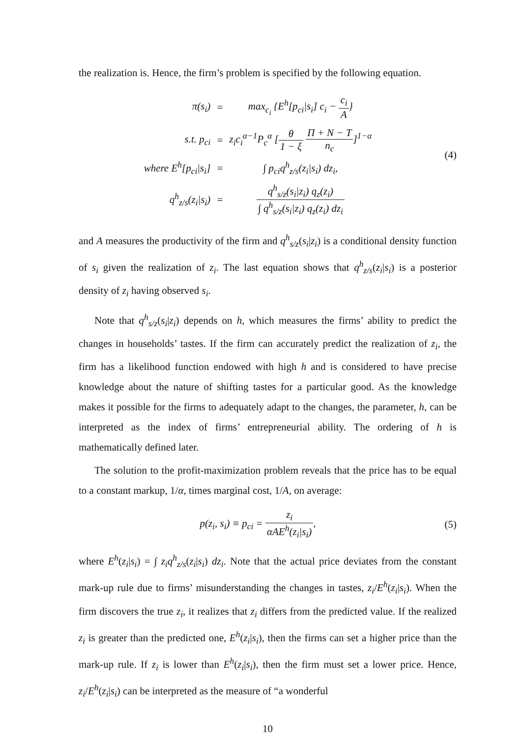the realization is. Hence, the firm’s problem is specified by the following equation.
| π(s<sub>i</sub>) | = | max<sub>c<sub>i</sub></sub> {E<sup>h</sup>[p<sub>ci</sub>/s<sub>i</sub>] c<sub>i</sub> − c<sub>i</sub> A } |
| s.t. p<sub>ci</sub> | = | z<sub>i</sub>c<sub>i</sub><sup>α−1</sup>P<sub>c</sub><sup>α</sup> [ θ 1 − ξ Π + N − T n<sub>c</sub> ]<sup>1−α</sup> |
| where E<sup>h</sup>[p<sub>ci</sub>/s<sub>i</sub>] | = | ∫ p<sub>ci</sub>q<sup>h</sup><sub>z/s</sub>(z<sub>i</sub>/s<sub>i</sub>) dz<sub>i</sub>, |
| q<sup>h</sup><sub>z/s</sub>(z<sub>i</sub>/s<sub>i</sub>) | = | q<sup>h</sup><sub>s/z</sub>(s<sub>i</sub>/z<sub>i</sub>) q<sub>z</sub>(z<sub>i</sub>) ∫ q<sup>h</sup><sub>s/z</sub>(s<sub>i</sub>/z<sub>i</sub>) q<sub>z</sub>(z<sub>i</sub>) dz<sub>i</sub> |
(4)
and A measures the productivity of the firm and q<sup>h</sup><sub>s/z</sub>(s<sub>i</sub>|z<sub>i</sub>) is a conditional density function of s<sub>i</sub> given the realization of z<sub>i</sub>. The last equation shows that q<sup>h</sup><sub>z/s</sub>(z<sub>i</sub>|s<sub>i</sub>) is a posterior density of z<sub>i</sub> having observed s<sub>i</sub>.
Note that q<sup>h</sup><sub>s/z</sub>(s<sub>i</sub>|z<sub>i</sub>) depends on h, which measures the firms’ ability to predict the changes in households’ tastes. If the firm can accurately predict the realization of z<sub>i</sub>, the firm has a likelihood function endowed with high h and is considered to have precise knowledge about the nature of shifting tastes for a particular good. As the knowledge makes it possible for the firms to adequately adapt to the changes, the parameter, h, can be interpreted as the index of firms’ entrepreneurial ability. The ordering of h is mathematically defined later.
The solution to the profit-maximization problem reveals that the price has to be equal to a constant markup, 1/α, times marginal cost, 1/A, on average:
p(z<sub>i</sub>, s<sub>i</sub>) ≡ p<sub>ci</sub> = z<sub>i</sub> αAE<sup>h</sup>(z<sub>i</sub>|s<sub>i</sub>),
(5)
where E<sup>h</sup>(z<sub>i</sub>|s<sub>i</sub>) = ∫ z<sub>i</sub>q<sup>h</sup><sub>z/s</sub>(z<sub>i</sub>|s<sub>i</sub>) dz<sub>i</sub>. Note that the actual price deviates from the constant mark-up rule due to firms’ misunderstanding the changes in tastes, z<sub>i</sub>/E<sup>h</sup>(z<sub>i</sub>|s<sub>i</sub>). When the firm discovers the true z<sub>i</sub>, it realizes that z<sub>i</sub> differs from the predicted value. If the realized z<sub>i</sub> is greater than the predicted one, E<sup>h</sup>(z<sub>i</sub>|s<sub>i</sub>), then the firms can set a higher price than the mark-up rule. If z<sub>i</sub> is lower than E<sup>h</sup>(z<sub>i</sub>|s<sub>i</sub>), then the firm must set a lower price. Hence, z<sub>i</sub>/E<sup>h</sup>(z<sub>i</sub>|s<sub>i</sub>) can be interpreted as the measure of “a wonderful
10